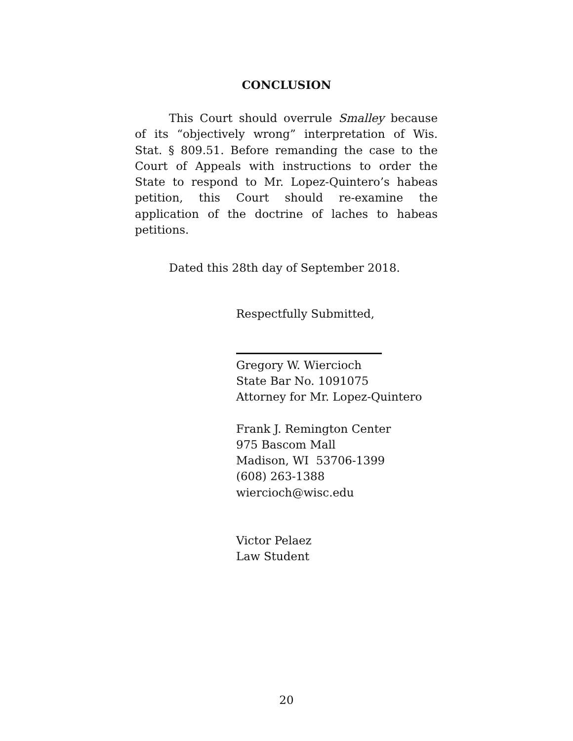CONCLUSION
This Court should overrule Smalley because of its “objectively wrong” interpretation of Wis. Stat. § 809.51. Before remanding the case to the Court of Appeals with instructions to order the State to respond to Mr. Lopez-Quintero’s habeas petition, this Court should re-examine the application of the doctrine of laches to habeas petitions.
Dated this 28th day of September 2018.
Respectfully Submitted,
Gregory W. Wiercioch
State Bar No. 1091075
Attorney for Mr. Lopez-Quintero
Frank J. Remington Center
975 Bascom Mall
Madison, WI 53706-1399
(608) 263-1388
wiercioch@wisc.edu
Victor Pelaez
Law Student
20